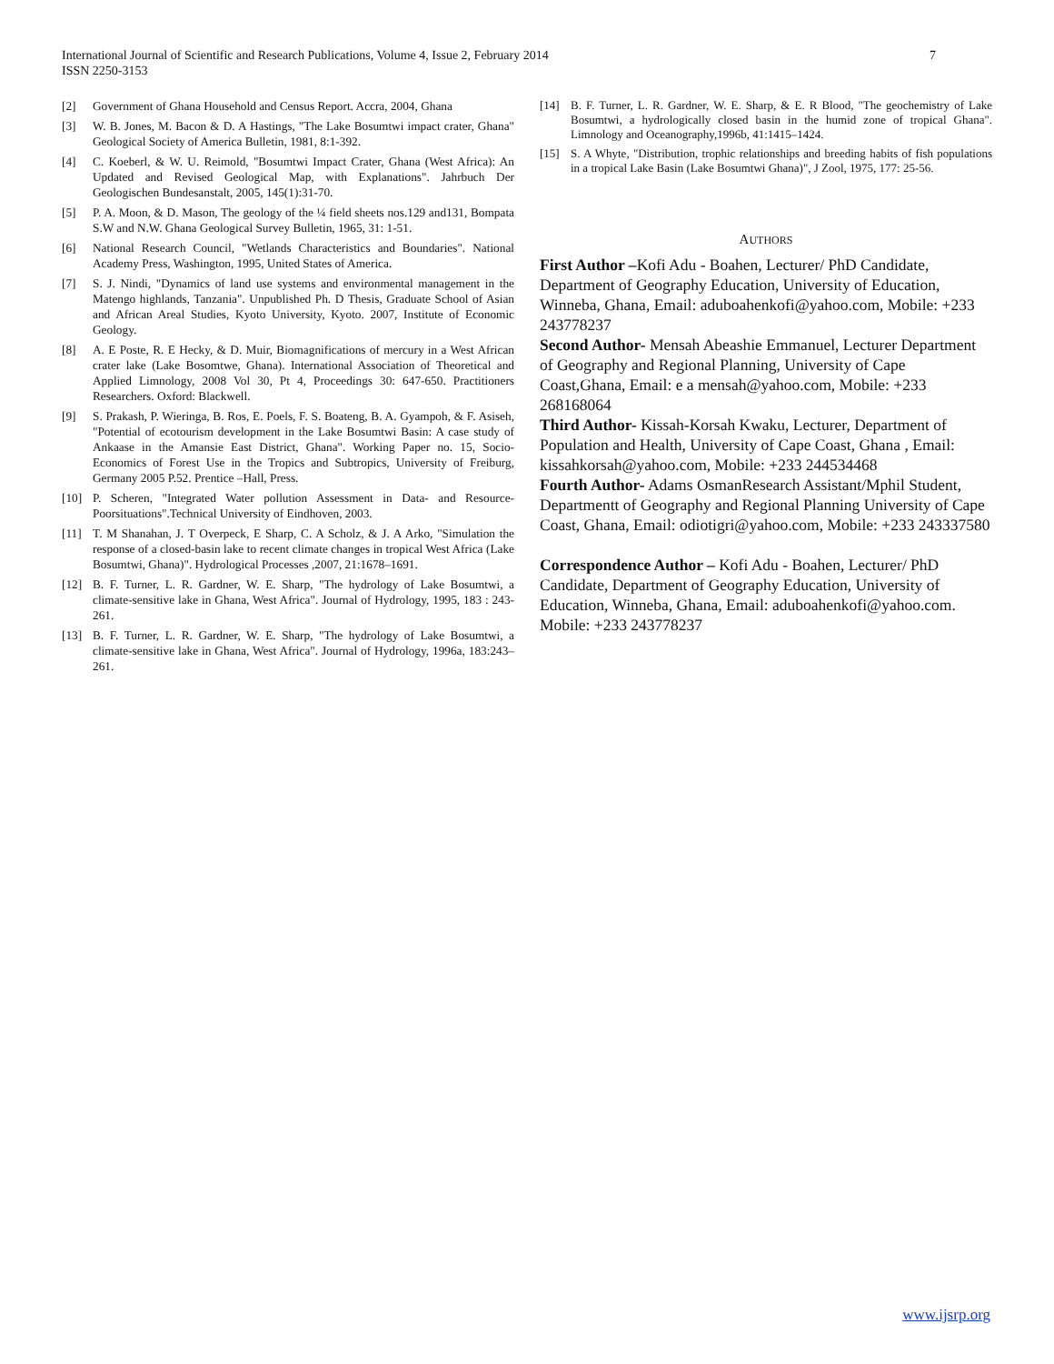7 International Journal of Scientific and Research Publications, Volume 4, Issue 2, February 2014
ISSN 2250-3153
[2] Government of Ghana Household and Census Report. Accra, 2004, Ghana
[3] W. B. Jones, M. Bacon & D. A Hastings, "The Lake Bosumtwi impact crater, Ghana" Geological Society of America Bulletin, 1981, 8:1-392.
[4] C. Koeberl, & W. U. Reimold, "Bosumtwi Impact Crater, Ghana (West Africa): An Updated and Revised Geological Map, with Explanations". Jahrbuch Der Geologischen Bundesanstalt, 2005, 145(1):31-70.
[5] P. A. Moon, & D. Mason, The geology of the ¼ field sheets nos.129 and131, Bompata S.W and N.W. Ghana Geological Survey Bulletin, 1965, 31: 1-51.
[6] National Research Council, "Wetlands Characteristics and Boundaries". National Academy Press, Washington, 1995, United States of America.
[7] S. J. Nindi, "Dynamics of land use systems and environmental management in the Matengo highlands, Tanzania". Unpublished Ph. D Thesis, Graduate School of Asian and African Areal Studies, Kyoto University, Kyoto. 2007, Institute of Economic Geology.
[8] A. E Poste, R. E Hecky, & D. Muir, Biomagnifications of mercury in a West African crater lake (Lake Bosomtwe, Ghana). International Association of Theoretical and Applied Limnology, 2008 Vol 30, Pt 4, Proceedings 30: 647-650. Practitioners Researchers. Oxford: Blackwell.
[9] S. Prakash, P. Wieringa, B. Ros, E. Poels, F. S. Boateng, B. A. Gyampoh, & F. Asiseh, "Potential of ecotourism development in the Lake Bosumtwi Basin: A case study of Ankaase in the Amansie East District, Ghana". Working Paper no. 15, Socio-Economics of Forest Use in the Tropics and Subtropics, University of Freiburg, Germany 2005 P.52. Prentice –Hall, Press.
[10] P. Scheren, "Integrated Water pollution Assessment in Data- and Resource-Poorsituations".Technical University of Eindhoven, 2003.
[11] T. M Shanahan, J. T Overpeck, E Sharp, C. A Scholz, & J. A Arko, "Simulation the response of a closed-basin lake to recent climate changes in tropical West Africa (Lake Bosumtwi, Ghana)". Hydrological Processes ,2007, 21:1678–1691.
[12] B. F. Turner, L. R. Gardner, W. E. Sharp, "The hydrology of Lake Bosumtwi, a climate-sensitive lake in Ghana, West Africa". Journal of Hydrology, 1995, 183 : 243-261.
[13] B. F. Turner, L. R. Gardner, W. E. Sharp, "The hydrology of Lake Bosumtwi, a climate-sensitive lake in Ghana, West Africa". Journal of Hydrology, 1996a, 183:243–261.
[14] B. F. Turner, L. R. Gardner, W. E. Sharp, & E. R Blood, "The geochemistry of Lake Bosumtwi, a hydrologically closed basin in the humid zone of tropical Ghana". Limnology and Oceanography,1996b, 41:1415–1424.
[15] S. A Whyte, "Distribution, trophic relationships and breeding habits of fish populations in a tropical Lake Basin (Lake Bosumtwi Ghana)", J Zool, 1975, 177: 25-56.
AUTHORS
First Author –Kofi Adu - Boahen, Lecturer/ PhD Candidate, Department of Geography Education, University of Education, Winneba, Ghana, Email: aduboahenkofi@yahoo.com, Mobile: +233 243778237
Second Author- Mensah Abeashie Emmanuel, Lecturer Department of Geography and Regional Planning, University of Cape Coast,Ghana, Email: e a mensah@yahoo.com, Mobile: +233 268168064
Third Author- Kissah-Korsah Kwaku, Lecturer, Department of Population and Health, University of Cape Coast, Ghana , Email: kissahkorsah@yahoo.com, Mobile: +233 244534468
Fourth Author- Adams OsmanResearch Assistant/Mphil Student, Departmentt of Geography and Regional Planning University of Cape Coast, Ghana, Email: odiotigri@yahoo.com, Mobile: +233 243337580
Correspondence Author – Kofi Adu - Boahen, Lecturer/ PhD Candidate, Department of Geography Education, University of Education, Winneba, Ghana, Email: aduboahenkofi@yahoo.com. Mobile: +233 243778237
www.ijsrp.org